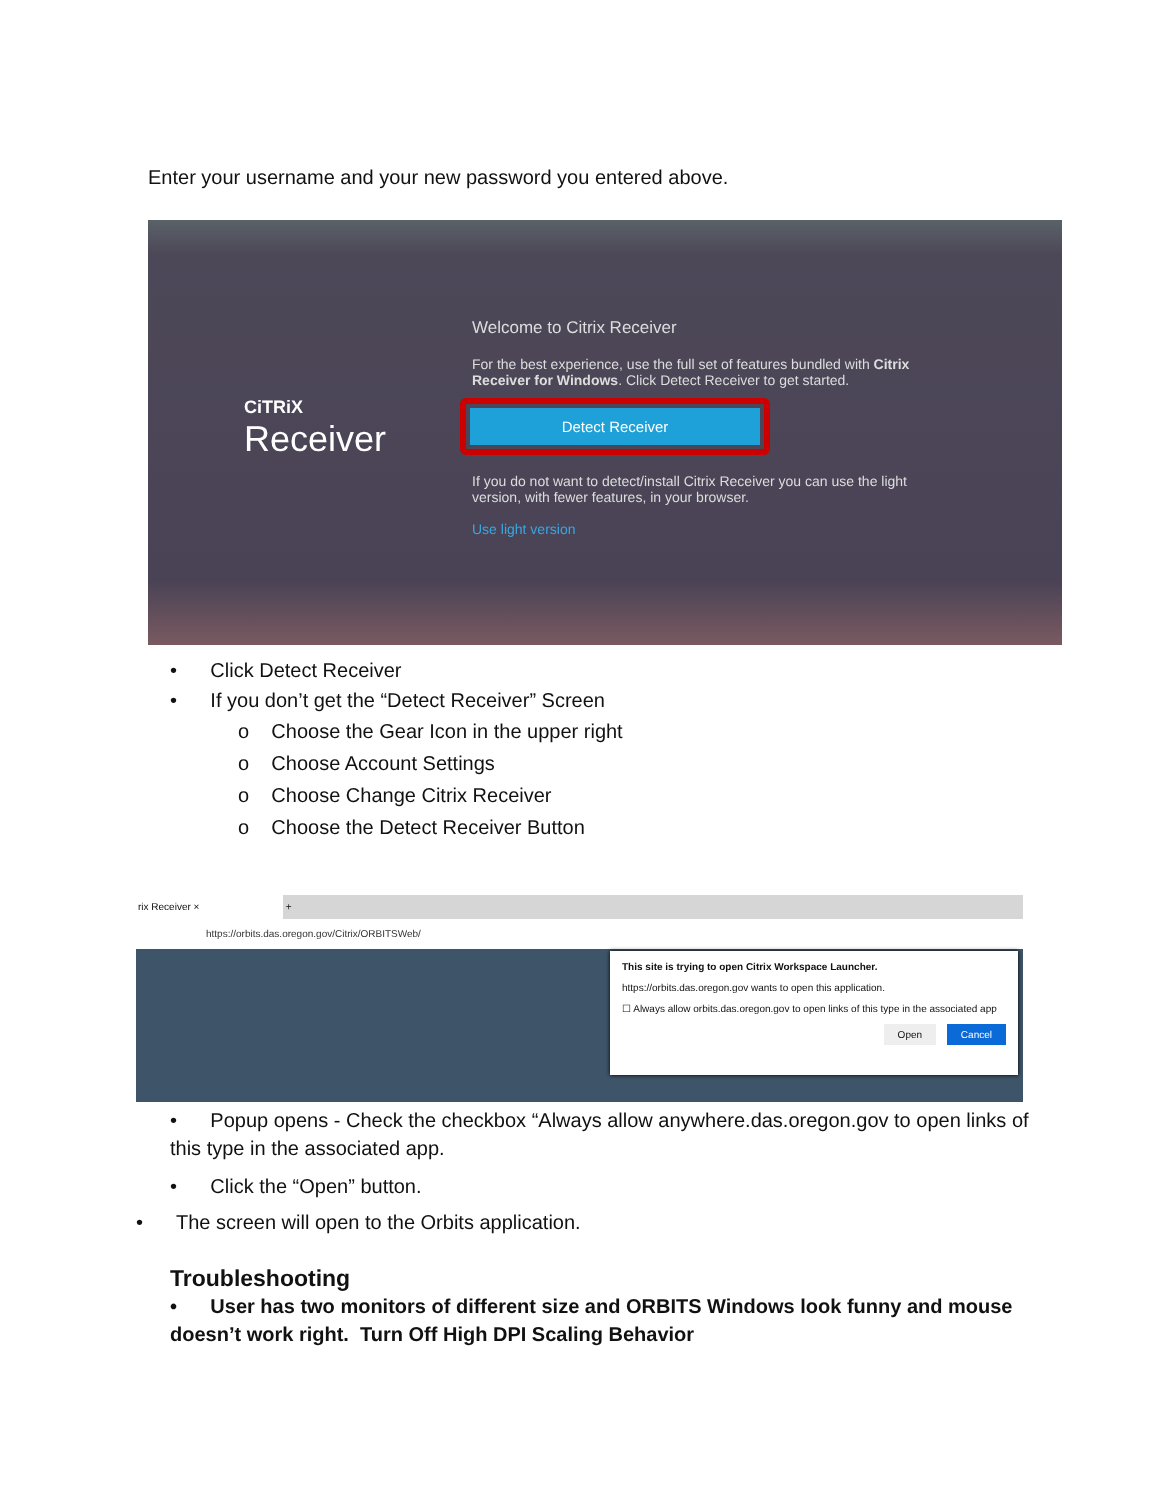Enter your username and your new password you entered above.
CiTRiX
Receiver
Welcome to Citrix Receiver
For the best experience, use the full set of features bundled with Citrix Receiver for Windows. Click Detect Receiver to get started.
Detect Receiver
If you do not want to detect/install Citrix Receiver you can use the light version, with fewer features, in your browser.
Use light version
• Click Detect Receiver
• If you don’t get the “Detect Receiver” Screen
o Choose the Gear Icon in the upper right
o Choose Account Settings
o Choose Change Citrix Receiver
o Choose the Detect Receiver Button
rix Receiver × +
https://orbits.das.oregon.gov/Citrix/ORBITSWeb/
This site is trying to open Citrix Workspace Launcher.
https://orbits.das.oregon.gov wants to open this application.
☐ Always allow orbits.das.oregon.gov to open links of this type in the associated app
Open Cancel
• Popup opens - Check the checkbox “Always allow anywhere.das.oregon.gov to open links of this type in the associated app.
• Click the “Open” button.
• The screen will open to the Orbits application.
Troubleshooting
• User has two monitors of different size and ORBITS Windows look funny and mouse doesn’t work right. Turn Off High DPI Scaling Behavior